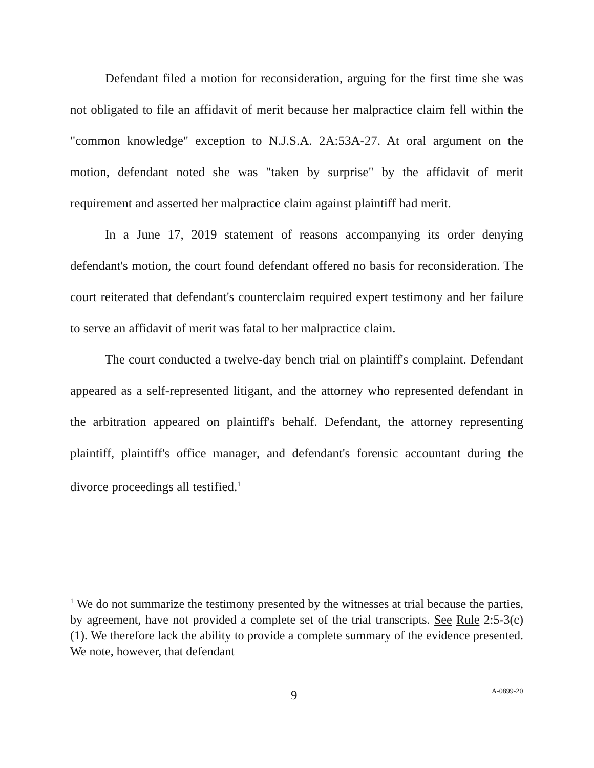Defendant filed a motion for reconsideration, arguing for the first time she was not obligated to file an affidavit of merit because her malpractice claim fell within the "common knowledge" exception to N.J.S.A. 2A:53A-27. At oral argument on the motion, defendant noted she was "taken by surprise" by the affidavit of merit requirement and asserted her malpractice claim against plaintiff had merit.
In a June 17, 2019 statement of reasons accompanying its order denying defendant's motion, the court found defendant offered no basis for reconsideration. The court reiterated that defendant's counterclaim required expert testimony and her failure to serve an affidavit of merit was fatal to her malpractice claim.
The court conducted a twelve-day bench trial on plaintiff's complaint. Defendant appeared as a self-represented litigant, and the attorney who represented defendant in the arbitration appeared on plaintiff's behalf. Defendant, the attorney representing plaintiff, plaintiff's office manager, and defendant's forensic accountant during the divorce proceedings all testified.<sup>1</sup>
<sup>1</sup> We do not summarize the testimony presented by the witnesses at trial because the parties, by agreement, have not provided a complete set of the trial transcripts. See Rule 2:5-3(c)(1). We therefore lack the ability to provide a complete summary of the evidence presented. We note, however, that defendant
9 A-0899-20